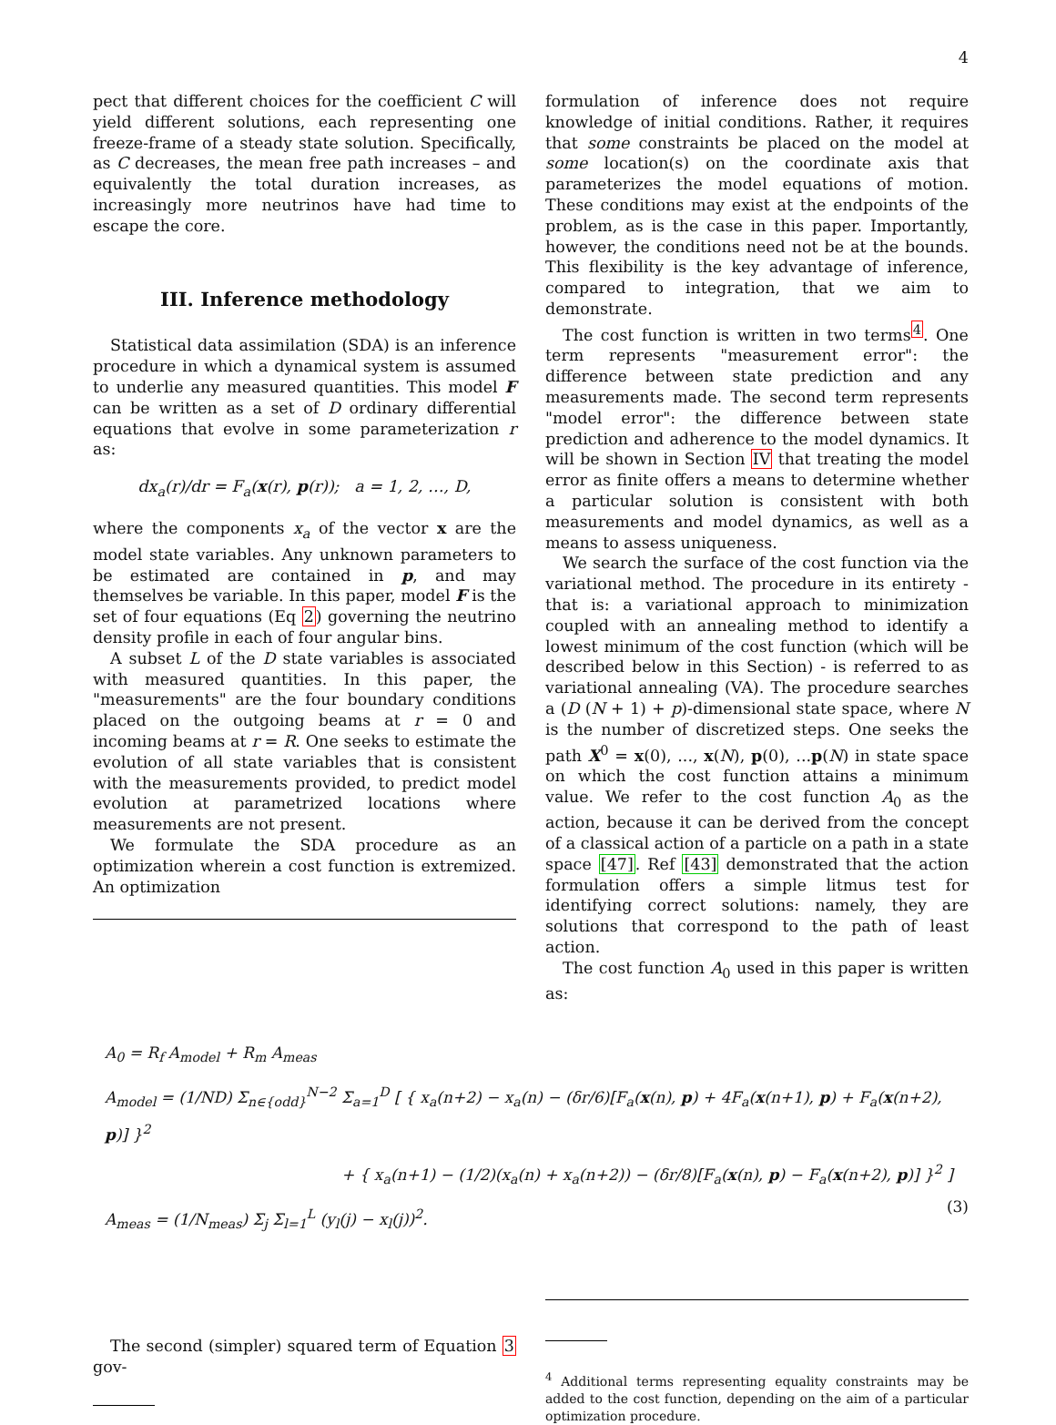4
pect that different choices for the coefficient C will yield different solutions, each representing one freeze-frame of a steady state solution. Specifically, as C decreases, the mean free path increases – and equivalently the total duration increases, as increasingly more neutrinos have had time to escape the core.
III. Inference methodology
Statistical data assimilation (SDA) is an inference procedure in which a dynamical system is assumed to underlie any measured quantities. This model F can be written as a set of D ordinary differential equations that evolve in some parameterization r as:
dx<sub>a</sub>(r)/dr = F<sub>a</sub>(x(r), p(r)); a = 1, 2, …, D,
where the components x<sub>a</sub> of the vector x are the model state variables. Any unknown parameters to be estimated are contained in p, and may themselves be variable. In this paper, model F is the set of four equations (Eq 2) governing the neutrino density profile in each of four angular bins.
A subset L of the D state variables is associated with measured quantities. In this paper, the "measurements" are the four boundary conditions placed on the outgoing beams at r = 0 and incoming beams at r = R. One seeks to estimate the evolution of all state variables that is consistent with the measurements provided, to predict model evolution at parametrized locations where measurements are not present.
We formulate the SDA procedure as an optimization wherein a cost function is extremized. An optimization
formulation of inference does not require knowledge of initial conditions. Rather, it requires that some constraints be placed on the model at some location(s) on the coordinate axis that parameterizes the model equations of motion. These conditions may exist at the endpoints of the problem, as is the case in this paper. Importantly, however, the conditions need not be at the bounds. This flexibility is the key advantage of inference, compared to integration, that we aim to demonstrate.
The cost function is written in two terms<sup>4</sup>. One term represents "measurement error": the difference between state prediction and any measurements made. The second term represents "model error": the difference between state prediction and adherence to the model dynamics. It will be shown in Section IV that treating the model error as finite offers a means to determine whether a particular solution is consistent with both measurements and model dynamics, as well as a means to assess uniqueness.
We search the surface of the cost function via the variational method. The procedure in its entirety - that is: a variational approach to minimization coupled with an annealing method to identify a lowest minimum of the cost function (which will be described below in this Section) - is referred to as variational annealing (VA). The procedure searches a (D (N + 1) + p)-dimensional state space, where N is the number of discretized steps. One seeks the path X<sup>0</sup> = x(0), ..., x(N), p(0), ...p(N) in state space on which the cost function attains a minimum value. We refer to the cost function A<sub>0</sub> as the action, because it can be derived from the concept of a classical action of a particle on a path in a state space [47]. Ref [43] demonstrated that the action formulation offers a simple litmus test for identifying correct solutions: namely, they are solutions that correspond to the path of least action.
The cost function A<sub>0</sub> used in this paper is written as:
A<sub>0</sub> = R<sub>f</sub> A<sub>model</sub> + R<sub>m</sub> A<sub>meas</sub>
A<sub>model</sub> = (1/ND) Σ<sub>n∈{odd}</sub><sup>N−2</sup> Σ<sub>a=1</sub><sup>D</sup> [ { x<sub>a</sub>(n+2) − x<sub>a</sub>(n) − (δr/6)[F<sub>a</sub>(x(n), p) + 4F<sub>a</sub>(x(n+1), p) + F<sub>a</sub>(x(n+2), p)] }<sup>2</sup>
+ { x<sub>a</sub>(n+1) − (1/2)(x<sub>a</sub>(n) + x<sub>a</sub>(n+2)) − (δr/8)[F<sub>a</sub>(x(n), p) − F<sub>a</sub>(x(n+2), p)] }<sup>2</sup> ] (3)
A<sub>meas</sub> = (1/N<sub>meas</sub>) Σ<sub>j</sub> Σ<sub>l=1</sub><sup>L</sup> (y<sub>l</sub>(j) − x<sub>l</sub>(j))<sup>2</sup>.
The second (simpler) squared term of Equation 3 gov-
<sup>4</sup> Additional terms representing equality constraints may be added to the cost function, depending on the aim of a particular optimization procedure.